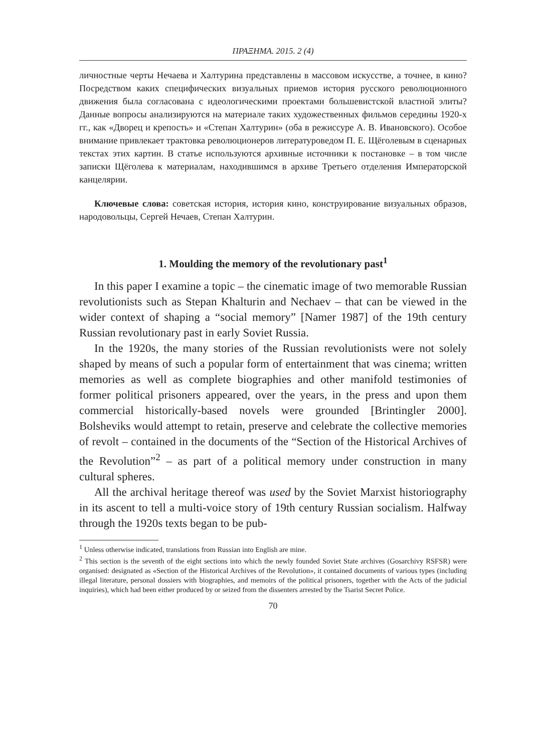ΠΡΑΞΗΜΑ. 2015. 2 (4)
личностные черты Нечаева и Халтурина представлены в массовом искусстве, а точнее, в кино? Посредством каких специфических визуальных приемов история русского революционного движения была согласована с идеологическими проектами большевистской властной элиты? Данные вопросы анализируются на материале таких художественных фильмов середины 1920-х гг., как «Дворец и крепость» и «Степан Халтурин» (оба в режиссуре А. В. Ивановского). Особое внимание привлекает трактовка революционеров литературоведом П. Е. Щёголевым в сценарных текстах этих картин. В статье используются архивные источники к постановке – в том числе записки Щёголева к материалам, находившимся в архиве Третьего отделения Императорской канцелярии.
Ключевые слова: советская история, история кино, конструирование визуальных образов, народовольцы, Сергей Нечаев, Степан Халтурин.
1. Moulding the memory of the revolutionary past<sup>1</sup>
In this paper I examine a topic – the cinematic image of two memorable Russian revolutionists such as Stepan Khalturin and Nechaev – that can be viewed in the wider context of shaping a “social memory” [Namer 1987] of the 19th century Russian revolutionary past in early Soviet Russia.
In the 1920s, the many stories of the Russian revolutionists were not solely shaped by means of such a popular form of entertainment that was cinema; written memories as well as complete biographies and other manifold testimonies of former political prisoners appeared, over the years, in the press and upon them commercial historically-based novels were grounded [Brintingler 2000]. Bolsheviks would attempt to retain, preserve and celebrate the collective memories of revolt – contained in the documents of the “Section of the Historical Archives of the Revolution”<sup>2</sup> – as part of a political memory under construction in many cultural spheres.
All the archival heritage thereof was used by the Soviet Marxist historiography in its ascent to tell a multi-voice story of 19th century Russian socialism. Halfway through the 1920s texts began to be pub-
<sup>1</sup> Unless otherwise indicated, translations from Russian into English are mine.
<sup>2</sup> This section is the seventh of the eight sections into which the newly founded Soviet State archives (Gosarchivy RSFSR) were organised: designated as «Section of the Historical Archives of the Revolution», it contained documents of various types (including illegal literature, personal dossiers with biographies, and memoirs of the political prisoners, together with the Acts of the judicial inquiries), which had been either produced by or seized from the dissenters arrested by the Tsarist Secret Police.
70